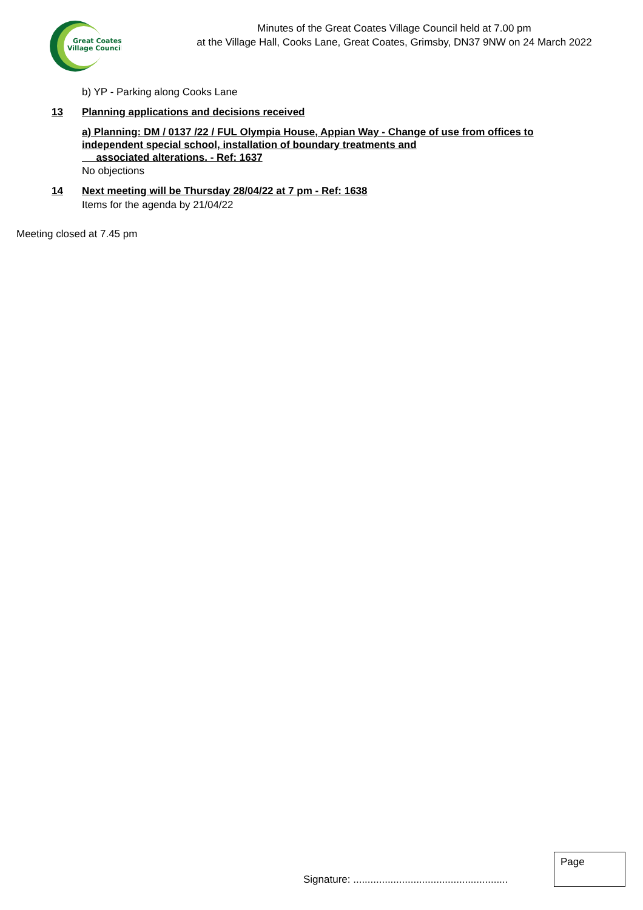Great Coates
Village Council
Minutes of the Great Coates Village Council held at 7.00 pm
at the Village Hall, Cooks Lane, Great Coates, Grimsby, DN37 9NW on 24 March 2022
b) YP - Parking along Cooks Lane
13 Planning applications and decisions received
a) Planning: DM / 0137 /22 / FUL Olympia House, Appian Way - Change of use from offices to
independent special school, installation of boundary treatments and
associated alterations. - Ref: 1637
No objections
14 Next meeting will be Thursday 28/04/22 at 7 pm - Ref: 1638
Items for the agenda by 21/04/22
Meeting closed at 7.45 pm
Signature: ......................................................
Page